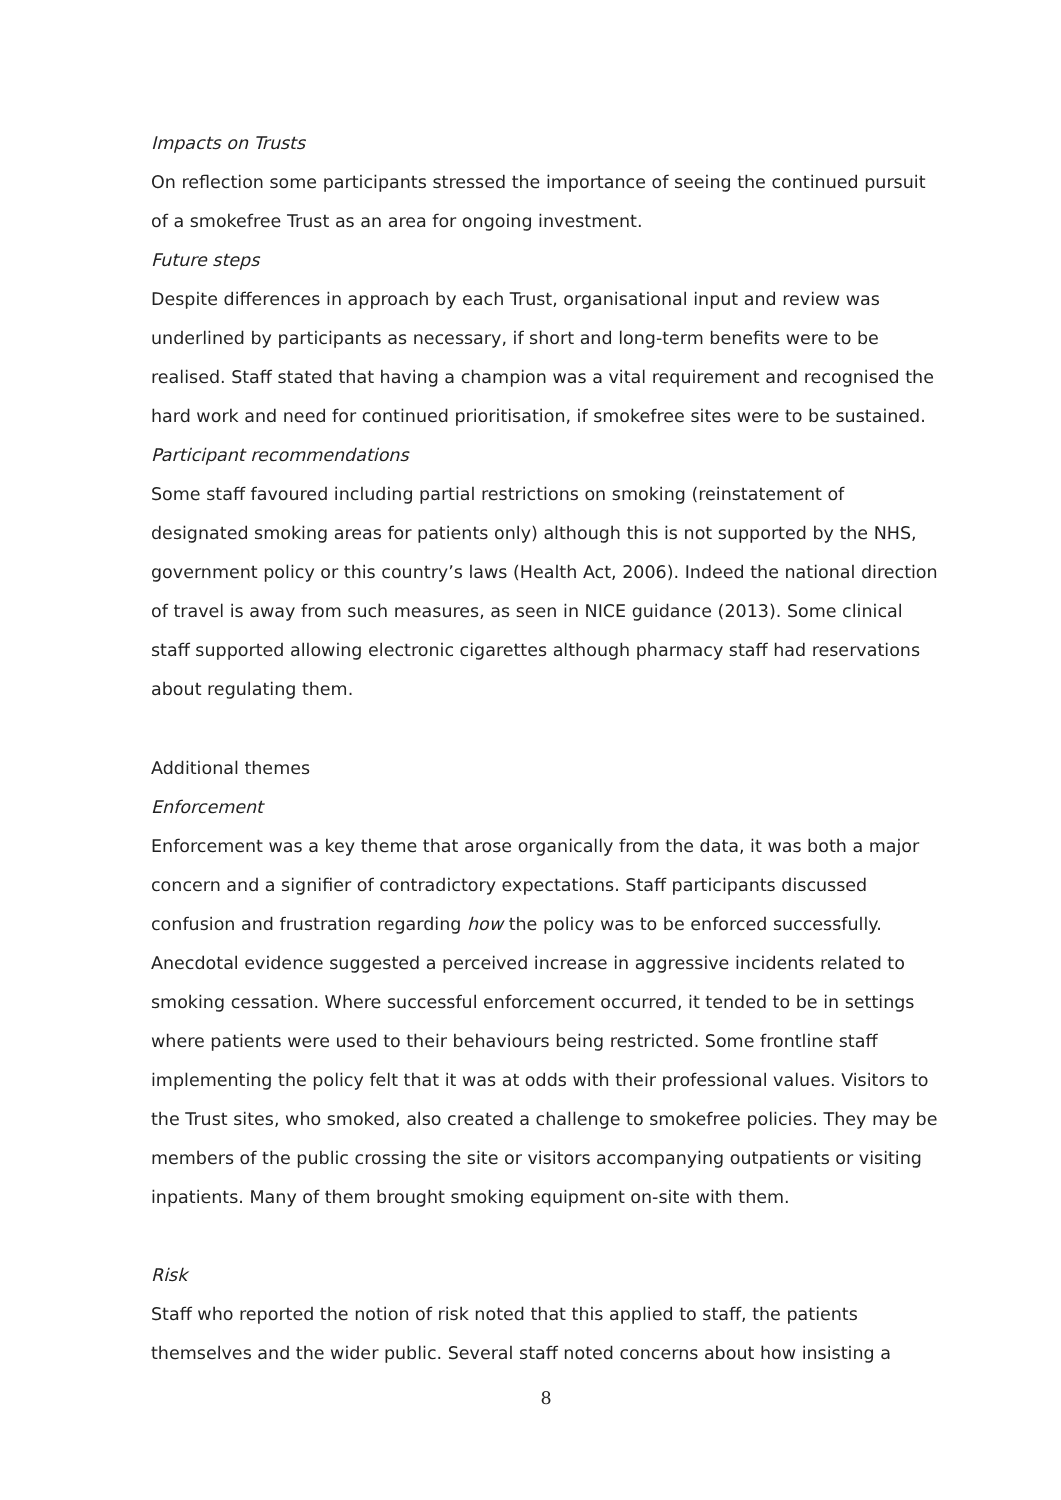Impacts on Trusts
On reflection some participants stressed the importance of seeing the continued pursuit of a smokefree Trust as an area for ongoing investment.
Future steps
Despite differences in approach by each Trust, organisational input and review was underlined by participants as necessary, if short and long-term benefits were to be realised. Staff stated that having a champion was a vital requirement and recognised the hard work and need for continued prioritisation, if smokefree sites were to be sustained.
Participant recommendations
Some staff favoured including partial restrictions on smoking (reinstatement of designated smoking areas for patients only) although this is not supported by the NHS, government policy or this country’s laws (Health Act, 2006). Indeed the national direction of travel is away from such measures, as seen in NICE guidance (2013). Some clinical staff supported allowing electronic cigarettes although pharmacy staff had reservations about regulating them.
Additional themes
Enforcement
Enforcement was a key theme that arose organically from the data, it was both a major concern and a signifier of contradictory expectations. Staff participants discussed confusion and frustration regarding how the policy was to be enforced successfully. Anecdotal evidence suggested a perceived increase in aggressive incidents related to smoking cessation. Where successful enforcement occurred, it tended to be in settings where patients were used to their behaviours being restricted. Some frontline staff implementing the policy felt that it was at odds with their professional values. Visitors to the Trust sites, who smoked, also created a challenge to smokefree policies. They may be members of the public crossing the site or visitors accompanying outpatients or visiting inpatients. Many of them brought smoking equipment on-site with them.
Risk
Staff who reported the notion of risk noted that this applied to staff, the patients themselves and the wider public. Several staff noted concerns about how insisting a
8